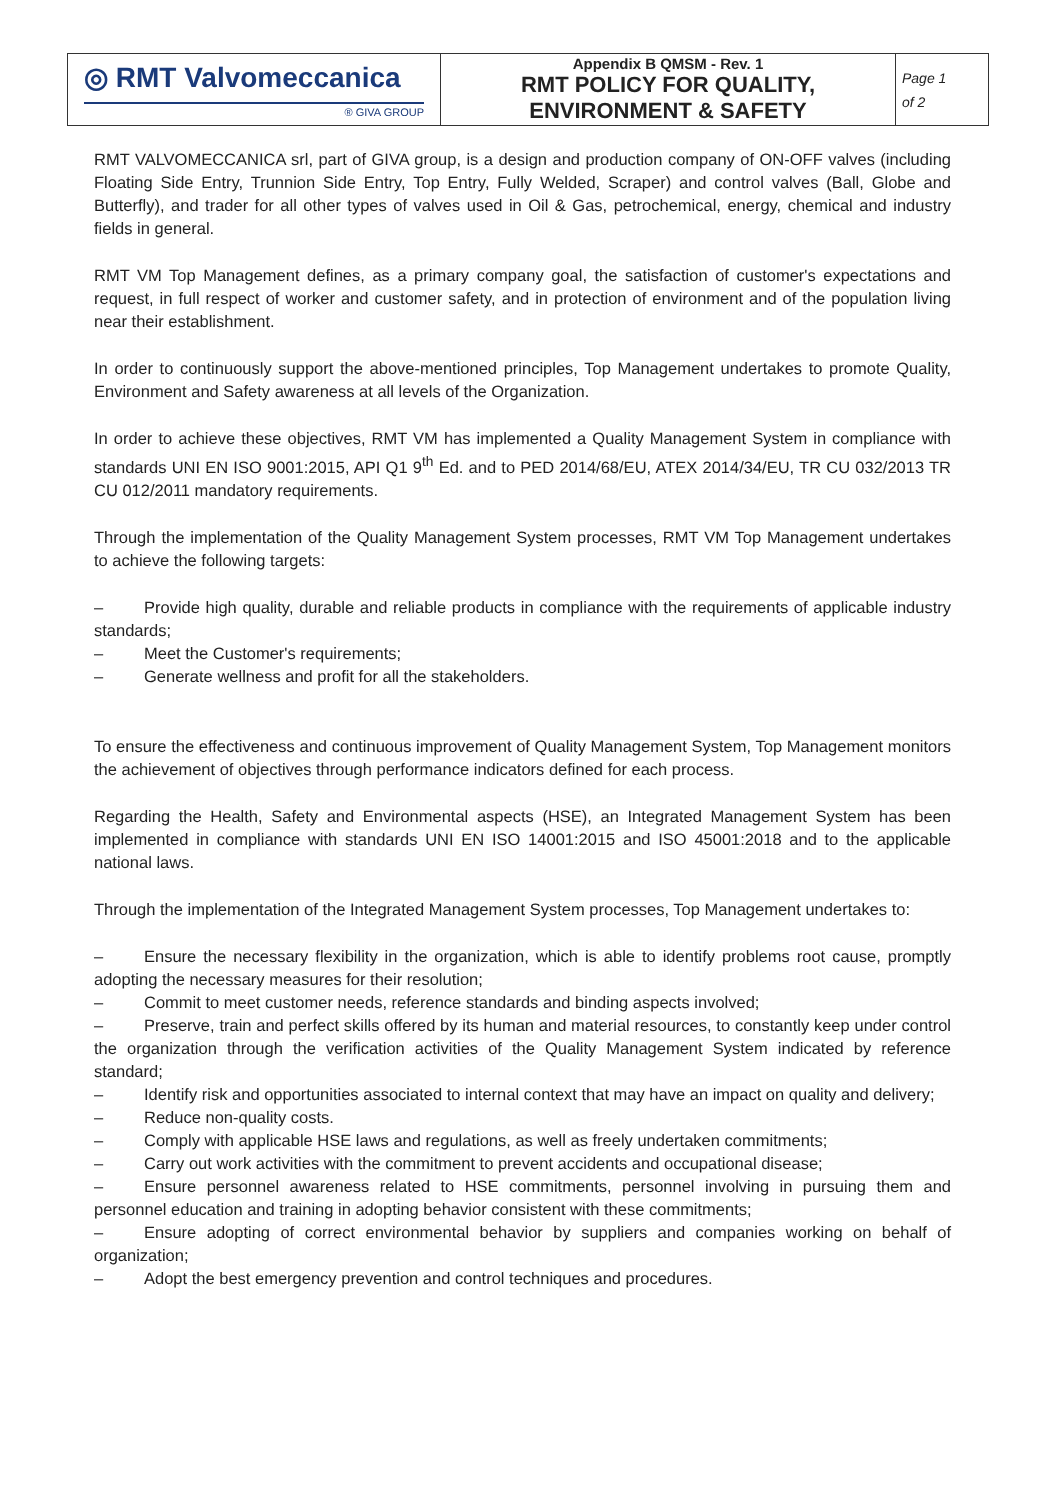| ◎ RMT Valvomeccanica ® GIVA GROUP | Appendix B QMSM - Rev. 1 RMT POLICY FOR QUALITY, ENVIRONMENT & SAFETY | Page 1 of 2 |
RMT VALVOMECCANICA srl, part of GIVA group, is a design and production company of ON-OFF valves (including Floating Side Entry, Trunnion Side Entry, Top Entry, Fully Welded, Scraper) and control valves (Ball, Globe and Butterfly), and trader for all other types of valves used in Oil & Gas, petrochemical, energy, chemical and industry fields in general.
RMT VM Top Management defines, as a primary company goal, the satisfaction of customer's expectations and request, in full respect of worker and customer safety, and in protection of environment and of the population living near their establishment.
In order to continuously support the above-mentioned principles, Top Management undertakes to promote Quality, Environment and Safety awareness at all levels of the Organization.
In order to achieve these objectives, RMT VM has implemented a Quality Management System in compliance with standards UNI EN ISO 9001:2015, API Q1 9<sup>th</sup> Ed. and to PED 2014/68/EU, ATEX 2014/34/EU, TR CU 032/2013 TR CU 012/2011 mandatory requirements.
Through the implementation of the Quality Management System processes, RMT VM Top Management undertakes to achieve the following targets:
– Provide high quality, durable and reliable products in compliance with the requirements of applicable industry standards;
– Meet the Customer's requirements;
– Generate wellness and profit for all the stakeholders.
To ensure the effectiveness and continuous improvement of Quality Management System, Top Management monitors the achievement of objectives through performance indicators defined for each process.
Regarding the Health, Safety and Environmental aspects (HSE), an Integrated Management System has been implemented in compliance with standards UNI EN ISO 14001:2015 and ISO 45001:2018 and to the applicable national laws.
Through the implementation of the Integrated Management System processes, Top Management undertakes to:
– Ensure the necessary flexibility in the organization, which is able to identify problems root cause, promptly adopting the necessary measures for their resolution;
– Commit to meet customer needs, reference standards and binding aspects involved;
– Preserve, train and perfect skills offered by its human and material resources, to constantly keep under control the organization through the verification activities of the Quality Management System indicated by reference standard;
– Identify risk and opportunities associated to internal context that may have an impact on quality and delivery;
– Reduce non-quality costs.
– Comply with applicable HSE laws and regulations, as well as freely undertaken commitments;
– Carry out work activities with the commitment to prevent accidents and occupational disease;
– Ensure personnel awareness related to HSE commitments, personnel involving in pursuing them and personnel education and training in adopting behavior consistent with these commitments;
– Ensure adopting of correct environmental behavior by suppliers and companies working on behalf of organization;
– Adopt the best emergency prevention and control techniques and procedures.